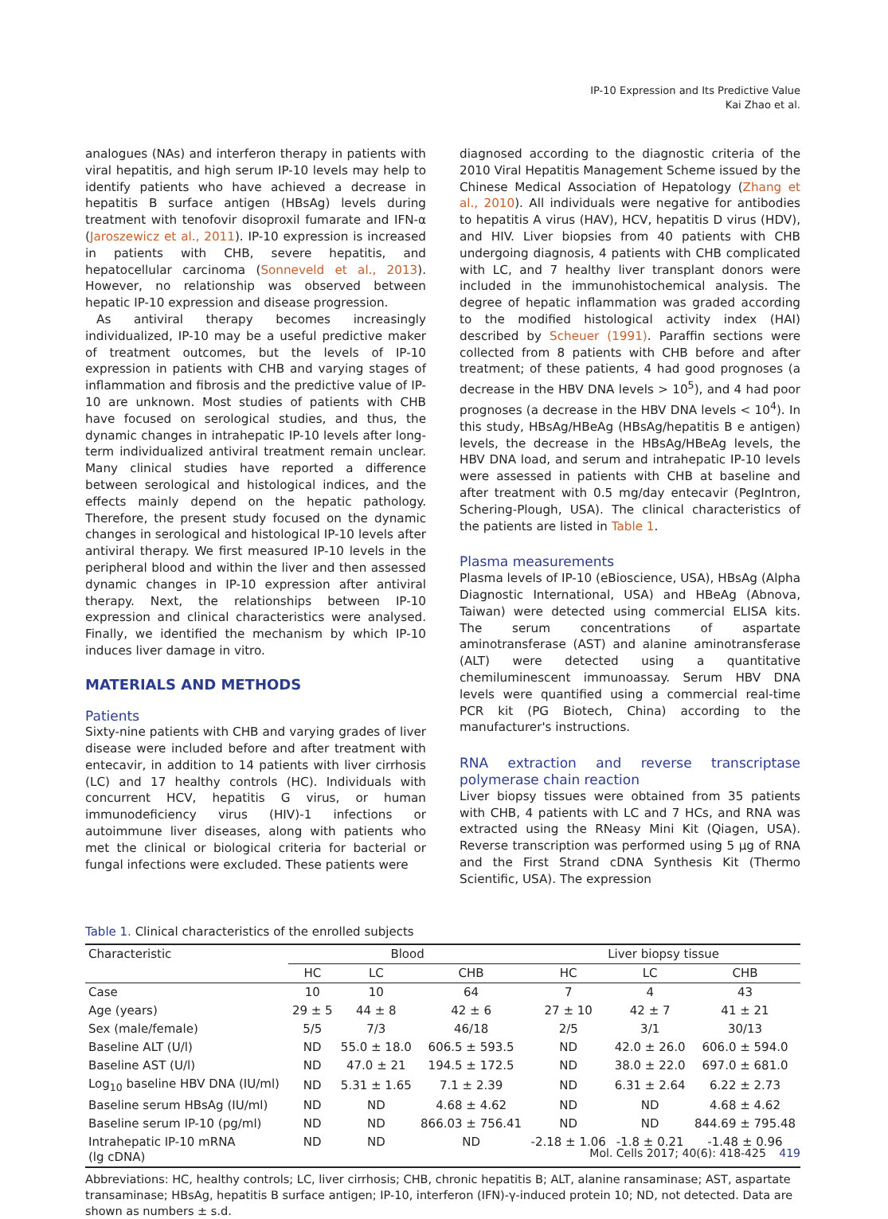IP-10 Expression and Its Predictive Value
Kai Zhao et al.
analogues (NAs) and interferon therapy in patients with viral hepatitis, and high serum IP-10 levels may help to identify patients who have achieved a decrease in hepatitis B surface antigen (HBsAg) levels during treatment with tenofovir disoproxil fumarate and IFN-α (Jaroszewicz et al., 2011). IP-10 expression is increased in patients with CHB, severe hepatitis, and hepatocellular carcinoma (Sonneveld et al., 2013). However, no relationship was observed between hepatic IP-10 expression and disease progression.
As antiviral therapy becomes increasingly individualized, IP-10 may be a useful predictive maker of treatment outcomes, but the levels of IP-10 expression in patients with CHB and varying stages of inflammation and fibrosis and the predictive value of IP-10 are unknown. Most studies of patients with CHB have focused on serological studies, and thus, the dynamic changes in intrahepatic IP-10 levels after long-term individualized antiviral treatment remain unclear. Many clinical studies have reported a difference between serological and histological indices, and the effects mainly depend on the hepatic pathology. Therefore, the present study focused on the dynamic changes in serological and histological IP-10 levels after antiviral therapy. We first measured IP-10 levels in the peripheral blood and within the liver and then assessed dynamic changes in IP-10 expression after antiviral therapy. Next, the relationships between IP-10 expression and clinical characteristics were analysed. Finally, we identified the mechanism by which IP-10 induces liver damage in vitro.
MATERIALS AND METHODS
Patients
Sixty-nine patients with CHB and varying grades of liver disease were included before and after treatment with entecavir, in addition to 14 patients with liver cirrhosis (LC) and 17 healthy controls (HC). Individuals with concurrent HCV, hepatitis G virus, or human immunodeficiency virus (HIV)-1 infections or autoimmune liver diseases, along with patients who met the clinical or biological criteria for bacterial or fungal infections were excluded. These patients were
diagnosed according to the diagnostic criteria of the 2010 Viral Hepatitis Management Scheme issued by the Chinese Medical Association of Hepatology (Zhang et al., 2010). All individuals were negative for antibodies to hepatitis A virus (HAV), HCV, hepatitis D virus (HDV), and HIV. Liver biopsies from 40 patients with CHB undergoing diagnosis, 4 patients with CHB complicated with LC, and 7 healthy liver transplant donors were included in the immunohistochemical analysis. The degree of hepatic inflammation was graded according to the modified histological activity index (HAI) described by Scheuer (1991). Paraffin sections were collected from 8 patients with CHB before and after treatment; of these patients, 4 had good prognoses (a decrease in the HBV DNA levels > 10<sup>5</sup>), and 4 had poor prognoses (a decrease in the HBV DNA levels < 10<sup>4</sup>). In this study, HBsAg/HBeAg (HBsAg/hepatitis B e antigen) levels, the decrease in the HBsAg/HBeAg levels, the HBV DNA load, and serum and intrahepatic IP-10 levels were assessed in patients with CHB at baseline and after treatment with 0.5 mg/day entecavir (PegIntron, Schering-Plough, USA). The clinical characteristics of the patients are listed in Table 1.
Plasma measurements
Plasma levels of IP-10 (eBioscience, USA), HBsAg (Alpha Diagnostic International, USA) and HBeAg (Abnova, Taiwan) were detected using commercial ELISA kits. The serum concentrations of aspartate aminotransferase (AST) and alanine aminotransferase (ALT) were detected using a quantitative chemiluminescent immunoassay. Serum HBV DNA levels were quantified using a commercial real-time PCR kit (PG Biotech, China) according to the manufacturer's instructions.
RNA extraction and reverse transcriptase polymerase chain reaction
Liver biopsy tissues were obtained from 35 patients with CHB, 4 patients with LC and 7 HCs, and RNA was extracted using the RNeasy Mini Kit (Qiagen, USA). Reverse transcription was performed using 5 μg of RNA and the First Strand cDNA Synthesis Kit (Thermo Scientific, USA). The expression
Table 1. Clinical characteristics of the enrolled subjects
| Characteristic | Blood | | | Liver biopsy tissue | | |
| --- | --- | --- | --- | --- | --- | --- |
| | HC | LC | CHB | HC | LC | CHB |
| Case | 10 | 10 | 64 | 7 | 4 | 43 |
| Age (years) | 29 ± 5 | 44 ± 8 | 42 ± 6 | 27 ± 10 | 42 ± 7 | 41 ± 21 |
| Sex (male/female) | 5/5 | 7/3 | 46/18 | 2/5 | 3/1 | 30/13 |
| Baseline ALT (U/l) | ND | 55.0 ± 18.0 | 606.5 ± 593.5 | ND | 42.0 ± 26.0 | 606.0 ± 594.0 |
| Baseline AST (U/l) | ND | 47.0 ± 21 | 194.5 ± 172.5 | ND | 38.0 ± 22.0 | 697.0 ± 681.0 |
| Log<sub>10</sub> baseline HBV DNA (IU/ml) | ND | 5.31 ± 1.65 | 7.1 ± 2.39 | ND | 6.31 ± 2.64 | 6.22 ± 2.73 |
| Baseline serum HBsAg (IU/ml) | ND | ND | 4.68 ± 4.62 | ND | ND | 4.68 ± 4.62 |
| Baseline serum IP-10 (pg/ml) | ND | ND | 866.03 ± 756.41 | ND | ND | 844.69 ± 795.48 |
| Intrahepatic IP-10 mRNA (lg cDNA) | ND | ND | ND | -2.18 ± 1.06 | -1.8 ± 0.21 | -1.48 ± 0.96 |
Abbreviations: HC, healthy controls; LC, liver cirrhosis; CHB, chronic hepatitis B; ALT, alanine ransaminase; AST, aspartate transaminase; HBsAg, hepatitis B surface antigen; IP-10, interferon (IFN)-γ-induced protein 10; ND, not detected. Data are shown as numbers ± s.d.
Mol. Cells 2017; 40(6): 418-425 419